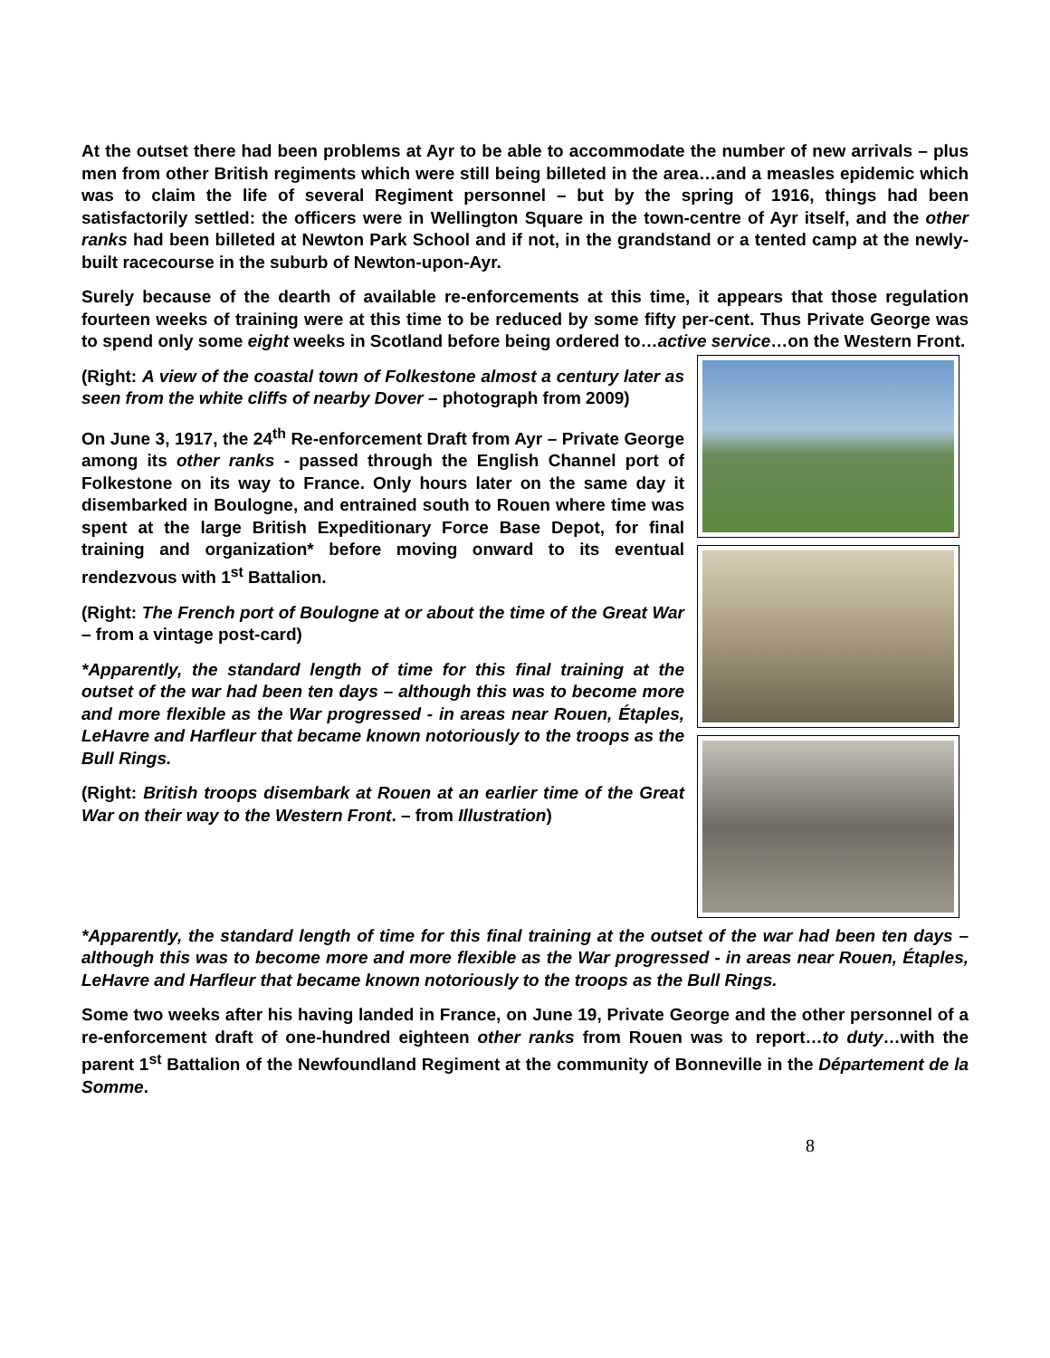At the outset there had been problems at Ayr to be able to accommodate the number of new arrivals – plus men from other British regiments which were still being billeted in the area…and a measles epidemic which was to claim the life of several Regiment personnel – but by the spring of 1916, things had been satisfactorily settled: the officers were in Wellington Square in the town-centre of Ayr itself, and the other ranks had been billeted at Newton Park School and if not, in the grandstand or a tented camp at the newly-built racecourse in the suburb of Newton-upon-Ayr.
Surely because of the dearth of available re-enforcements at this time, it appears that those regulation fourteen weeks of training were at this time to be reduced by some fifty per-cent. Thus Private George was to spend only some eight weeks in Scotland before being ordered to…active service…on the Western Front.
(Right: A view of the coastal town of Folkestone almost a century later as seen from the white cliffs of nearby Dover – photograph from 2009)
On June 3, 1917, the 24<sup>th</sup> Re-enforcement Draft from Ayr – Private George among its other ranks - passed through the English Channel port of Folkestone on its way to France. Only hours later on the same day it disembarked in Boulogne, and entrained south to Rouen where time was spent at the large British Expeditionary Force Base Depot, for final training and organization* before moving onward to its eventual rendezvous with 1<sup>st</sup> Battalion.
(Right: The French port of Boulogne at or about the time of the Great War – from a vintage post-card)
*Apparently, the standard length of time for this final training at the outset of the war had been ten days – although this was to become more and more flexible as the War progressed - in areas near Rouen, Étaples, LeHavre and Harfleur that became known notoriously to the troops as the Bull Rings.
(Right: British troops disembark at Rouen at an earlier time of the Great War on their way to the Western Front. – from Illustration)
*Apparently, the standard length of time for this final training at the outset of the war had been ten days – although this was to become more and more flexible as the War progressed - in areas near Rouen, Étaples, LeHavre and Harfleur that became known notoriously to the troops as the Bull Rings.
Some two weeks after his having landed in France, on June 19, Private George and the other personnel of a re-enforcement draft of one-hundred eighteen other ranks from Rouen was to report…to duty…with the parent 1<sup>st</sup> Battalion of the Newfoundland Regiment at the community of Bonneville in the Département de la Somme.
8